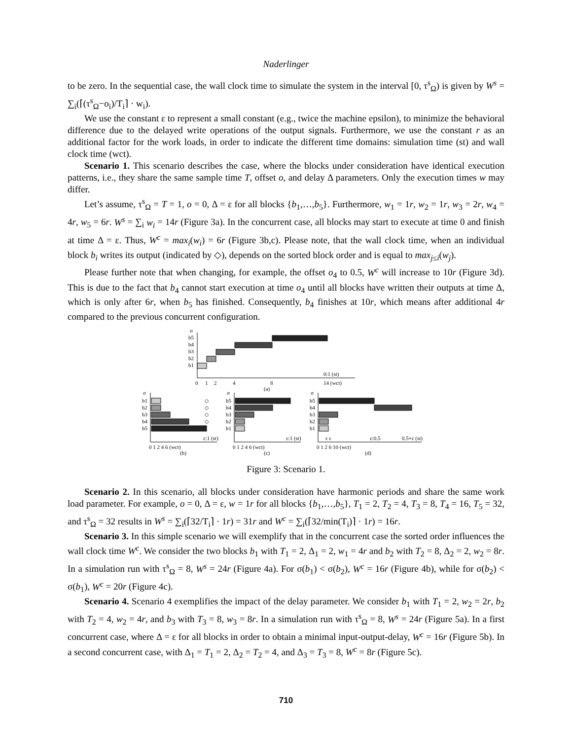Naderlinger
to be zero. In the sequential case, the wall clock time to simulate the system in the interval [0, τ<sup>s</sup><sub>Ω</sub>) is given by W<sup>s</sup> = ∑<sub>i</sub>(⌈(τ<sup>s</sup><sub>Ω</sub>−o<sub>i</sub>)/T<sub>i</sub>⌉ · w<sub>i</sub>).
We use the constant ε to represent a small constant (e.g., twice the machine epsilon), to minimize the behavioral difference due to the delayed write operations of the output signals. Furthermore, we use the constant r as an additional factor for the work loads, in order to indicate the different time domains: simulation time (st) and wall clock time (wct).
Scenario 1. This scenario describes the case, where the blocks under consideration have identical execution patterns, i.e., they share the same sample time T, offset o, and delay Δ parameters. Only the execution times w may differ.
Let’s assume, τ<sup>s</sup><sub>Ω</sub> = T = 1, o = 0, Δ = ε for all blocks {b<sub>1</sub>,…,b<sub>5</sub>}. Furthermore, w<sub>1</sub> = 1r, w<sub>2</sub> = 1r, w<sub>3</sub> = 2r, w<sub>4</sub> = 4r, w<sub>5</sub> = 6r. W<sup>s</sup> = ∑<sub>i</sub> w<sub>i</sub> = 14r (Figure 3a). In the concurrent case, all blocks may start to execute at time 0 and finish at time Δ = ε. Thus, W<sup>c</sup> = max<sub>i</sub>(w<sub>i</sub>) = 6r (Figure 3b,c). Please note, that the wall clock time, when an individual block b<sub>i</sub> writes its output (indicated by ◇), depends on the sorted block order and is equal to max<sub>j≤i</sub>(w<sub>j</sub>).
Please further note that when changing, for example, the offset o<sub>4</sub> to 0.5, W<sup>c</sup> will increase to 10r (Figure 3d). This is due to the fact that b<sub>4</sub> cannot start execution at time o<sub>4</sub> until all blocks have written their outputs at time Δ, which is only after 6r, when b<sub>5</sub> has finished. Consequently, b<sub>4</sub> finishes at 10r, which means after additional 4r compared to the previous concurrent configuration.
σ
b5
b4
b3
b2
b1
0:1 (st)
0
1
2
4
8
14 (wct)
(a)
σ
b1
b2
b3
b4
b5
◇
◇
◇
◇
ε:1 (st)
0 1 2 4 6 (wct)
(b)
σ
b5
b4
b3
b2
b1
ε:1 (st)
0 1 2 4 6 (wct)
(c)
σ
b5
b4
b3
b2
b1
ε ε
ε:0.5
0.5+ε (st)
0 1 2 6 10 (wct)
(d)
Figure 3: Scenario 1.
Scenario 2. In this scenario, all blocks under consideration have harmonic periods and share the same work load parameter. For example, o = 0, Δ = ε, w = 1r for all blocks {b<sub>1</sub>,…,b<sub>5</sub>}, T<sub>1</sub> = 2, T<sub>2</sub> = 4, T<sub>3</sub> = 8, T<sub>4</sub> = 16, T<sub>5</sub> = 32, and τ<sup>s</sup><sub>Ω</sub> = 32 results in W<sup>s</sup> = ∑<sub>i</sub>(⌈32/T<sub>i</sub>⌉ · 1r) = 31r and W<sup>c</sup> = ∑<sub>i</sub>(⌈32/min(T<sub>i</sub>)⌉ · 1r) = 16r.
Scenario 3. In this simple scenario we will exemplify that in the concurrent case the sorted order influences the wall clock time W<sup>c</sup>. We consider the two blocks b<sub>1</sub> with T<sub>1</sub> = 2, Δ<sub>1</sub> = 2, w<sub>1</sub> = 4r and b<sub>2</sub> with T<sub>2</sub> = 8, Δ<sub>2</sub> = 2, w<sub>2</sub> = 8r. In a simulation run with τ<sup>s</sup><sub>Ω</sub> = 8, W<sup>s</sup> = 24r (Figure 4a). For σ(b<sub>1</sub>) < σ(b<sub>2</sub>), W<sup>c</sup> = 16r (Figure 4b), while for σ(b<sub>2</sub>) < σ(b<sub>1</sub>), W<sup>c</sup> = 20r (Figure 4c).
Scenario 4. Scenario 4 exemplifies the impact of the delay parameter. We consider b<sub>1</sub> with T<sub>1</sub> = 2, w<sub>2</sub> = 2r, b<sub>2</sub> with T<sub>2</sub> = 4, w<sub>2</sub> = 4r, and b<sub>3</sub> with T<sub>3</sub> = 8, w<sub>3</sub> = 8r. In a simulation run with τ<sup>s</sup><sub>Ω</sub> = 8, W<sup>s</sup> = 24r (Figure 5a). In a first concurrent case, where Δ = ε for all blocks in order to obtain a minimal input-output-delay, W<sup>c</sup> = 16r (Figure 5b). In a second concurrent case, with Δ<sub>1</sub> = T<sub>1</sub> = 2, Δ<sub>2</sub> = T<sub>2</sub> = 4, and Δ<sub>3</sub> = T<sub>3</sub> = 8, W<sup>c</sup> = 8r (Figure 5c).
710